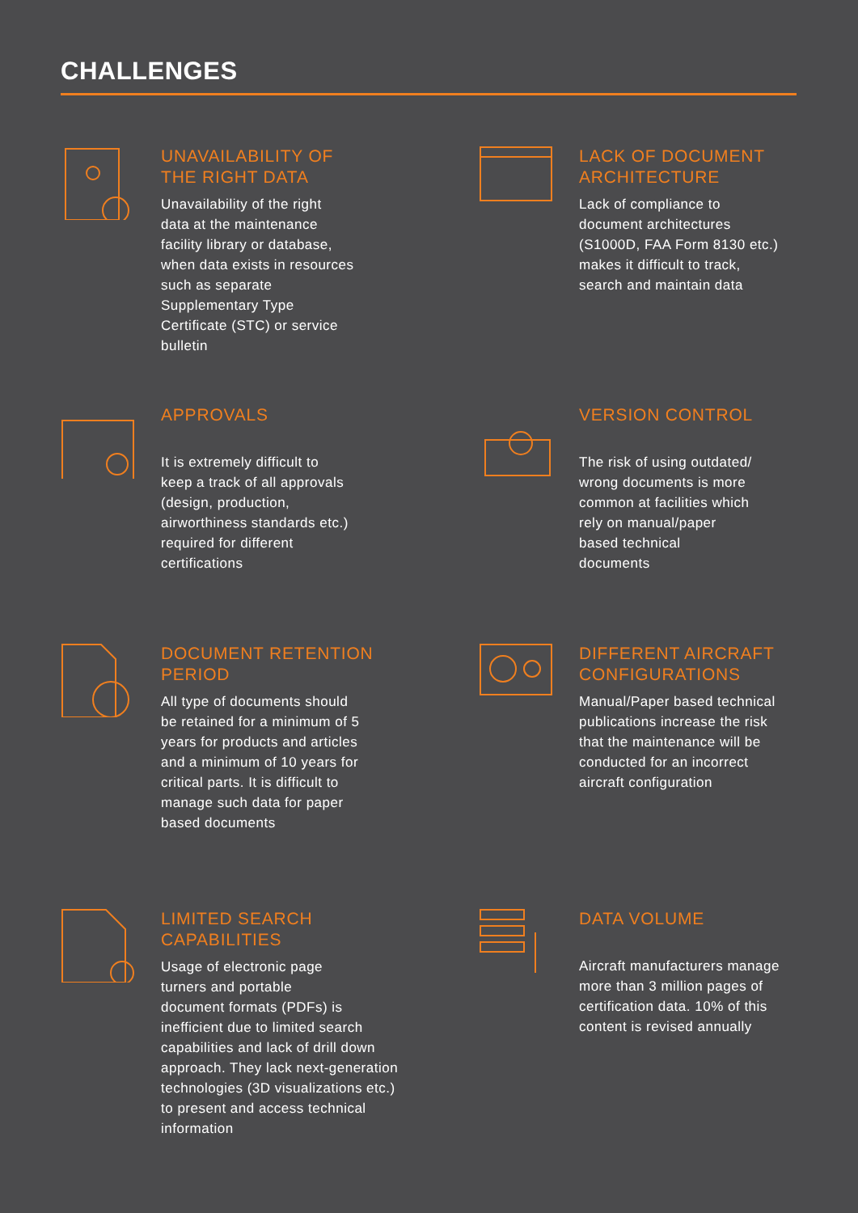CHALLENGES
UNAVAILABILITY OF
THE RIGHT DATA
Unavailability of the right
data at the maintenance
facility library or database,
when data exists in resources
such as separate
Supplementary Type
Certificate (STC) or service
bulletin
LACK OF DOCUMENT
ARCHITECTURE
Lack of compliance to
document architectures
(S1000D, FAA Form 8130 etc.)
makes it difficult to track,
search and maintain data
APPROVALS
It is extremely difficult to
keep a track of all approvals
(design, production,
airworthiness standards etc.)
required for different
certifications
VERSION CONTROL
The risk of using outdated/
wrong documents is more
common at facilities which
rely on manual/paper
based technical
documents
DOCUMENT RETENTION
PERIOD
All type of documents should
be retained for a minimum of 5
years for products and articles
and a minimum of 10 years for
critical parts. It is difficult to
manage such data for paper
based documents
DIFFERENT AIRCRAFT
CONFIGURATIONS
Manual/Paper based technical
publications increase the risk
that the maintenance will be
conducted for an incorrect
aircraft configuration
LIMITED SEARCH
CAPABILITIES
Usage of electronic page
turners and portable
document formats (PDFs) is
inefficient due to limited search
capabilities and lack of drill down
approach. They lack next-generation
technologies (3D visualizations etc.)
to present and access technical
information
DATA VOLUME
Aircraft manufacturers manage
more than 3 million pages of
certification data. 10% of this
content is revised annually